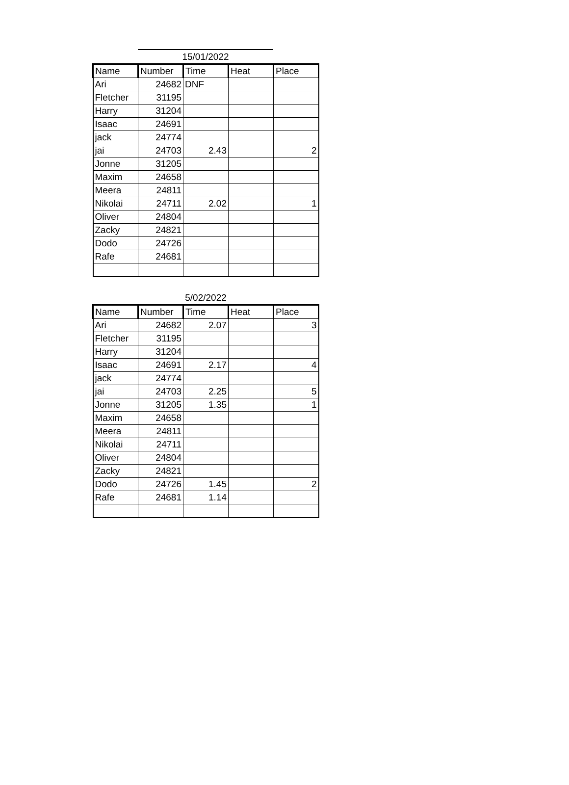15/01/2022
| Name | Number | Time | Heat | Place |
| --- | --- | --- | --- | --- |
| Ari | 24682 | DNF | | |
| Fletcher | 31195 | | | |
| Harry | 31204 | | | |
| Isaac | 24691 | | | |
| jack | 24774 | | | |
| jai | 24703 | 2.43 | | 2 |
| Jonne | 31205 | | | |
| Maxim | 24658 | | | |
| Meera | 24811 | | | |
| Nikolai | 24711 | 2.02 | | 1 |
| Oliver | 24804 | | | |
| Zacky | 24821 | | | |
| Dodo | 24726 | | | |
| Rafe | 24681 | | | |
5/02/2022
| Name | Number | Time | Heat | Place |
| --- | --- | --- | --- | --- |
| Ari | 24682 | 2.07 | | 3 |
| Fletcher | 31195 | | | |
| Harry | 31204 | | | |
| Isaac | 24691 | 2.17 | | 4 |
| jack | 24774 | | | |
| jai | 24703 | 2.25 | | 5 |
| Jonne | 31205 | 1.35 | | 1 |
| Maxim | 24658 | | | |
| Meera | 24811 | | | |
| Nikolai | 24711 | | | |
| Oliver | 24804 | | | |
| Zacky | 24821 | | | |
| Dodo | 24726 | 1.45 | | 2 |
| Rafe | 24681 | 1.14 | | |